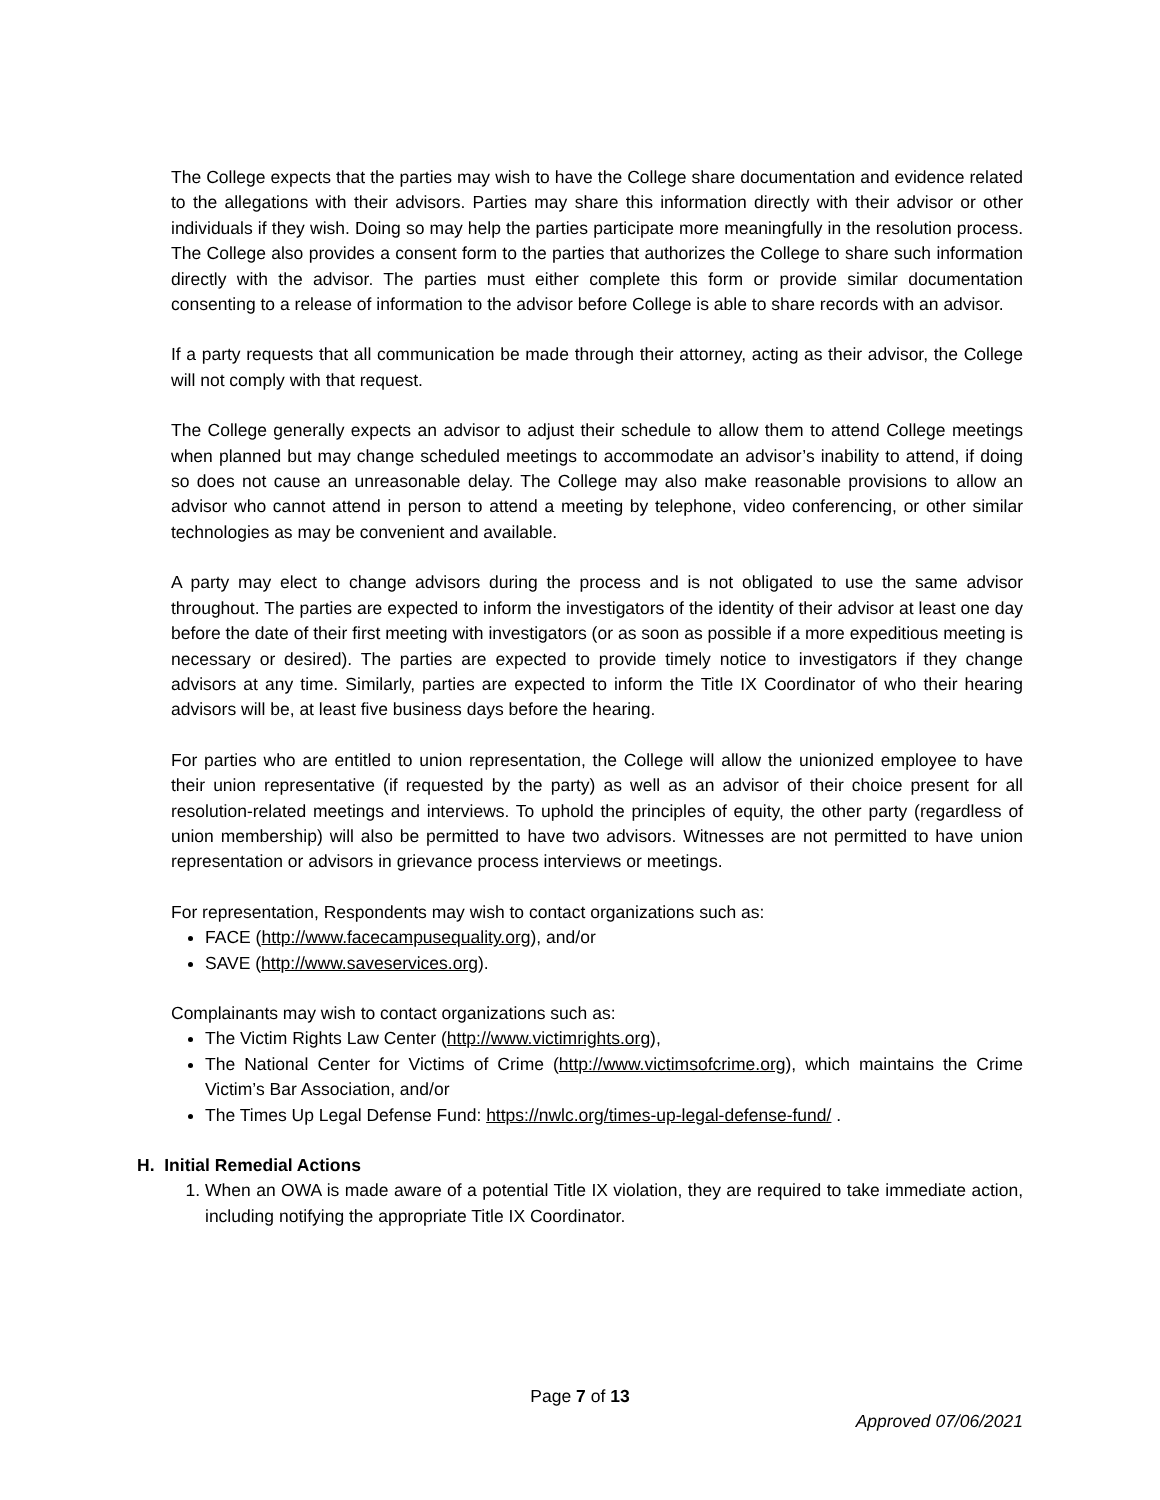The College expects that the parties may wish to have the College share documentation and evidence related to the allegations with their advisors. Parties may share this information directly with their advisor or other individuals if they wish. Doing so may help the parties participate more meaningfully in the resolution process. The College also provides a consent form to the parties that authorizes the College to share such information directly with the advisor. The parties must either complete this form or provide similar documentation consenting to a release of information to the advisor before College is able to share records with an advisor.
If a party requests that all communication be made through their attorney, acting as their advisor, the College will not comply with that request.
The College generally expects an advisor to adjust their schedule to allow them to attend College meetings when planned but may change scheduled meetings to accommodate an advisor’s inability to attend, if doing so does not cause an unreasonable delay. The College may also make reasonable provisions to allow an advisor who cannot attend in person to attend a meeting by telephone, video conferencing, or other similar technologies as may be convenient and available.
A party may elect to change advisors during the process and is not obligated to use the same advisor throughout. The parties are expected to inform the investigators of the identity of their advisor at least one day before the date of their first meeting with investigators (or as soon as possible if a more expeditious meeting is necessary or desired). The parties are expected to provide timely notice to investigators if they change advisors at any time. Similarly, parties are expected to inform the Title IX Coordinator of who their hearing advisors will be, at least five business days before the hearing.
For parties who are entitled to union representation, the College will allow the unionized employee to have their union representative (if requested by the party) as well as an advisor of their choice present for all resolution-related meetings and interviews. To uphold the principles of equity, the other party (regardless of union membership) will also be permitted to have two advisors. Witnesses are not permitted to have union representation or advisors in grievance process interviews or meetings.
For representation, Respondents may wish to contact organizations such as:
FACE (http://www.facecampusequality.org), and/or
SAVE (http://www.saveservices.org).
Complainants may wish to contact organizations such as:
The Victim Rights Law Center (http://www.victimrights.org),
The National Center for Victims of Crime (http://www.victimsofcrime.org), which maintains the Crime Victim’s Bar Association, and/or
The Times Up Legal Defense Fund: https://nwlc.org/times-up-legal-defense-fund/ .
H. Initial Remedial Actions
1. When an OWA is made aware of a potential Title IX violation, they are required to take immediate action, including notifying the appropriate Title IX Coordinator.
Page 7 of 13
Approved 07/06/2021